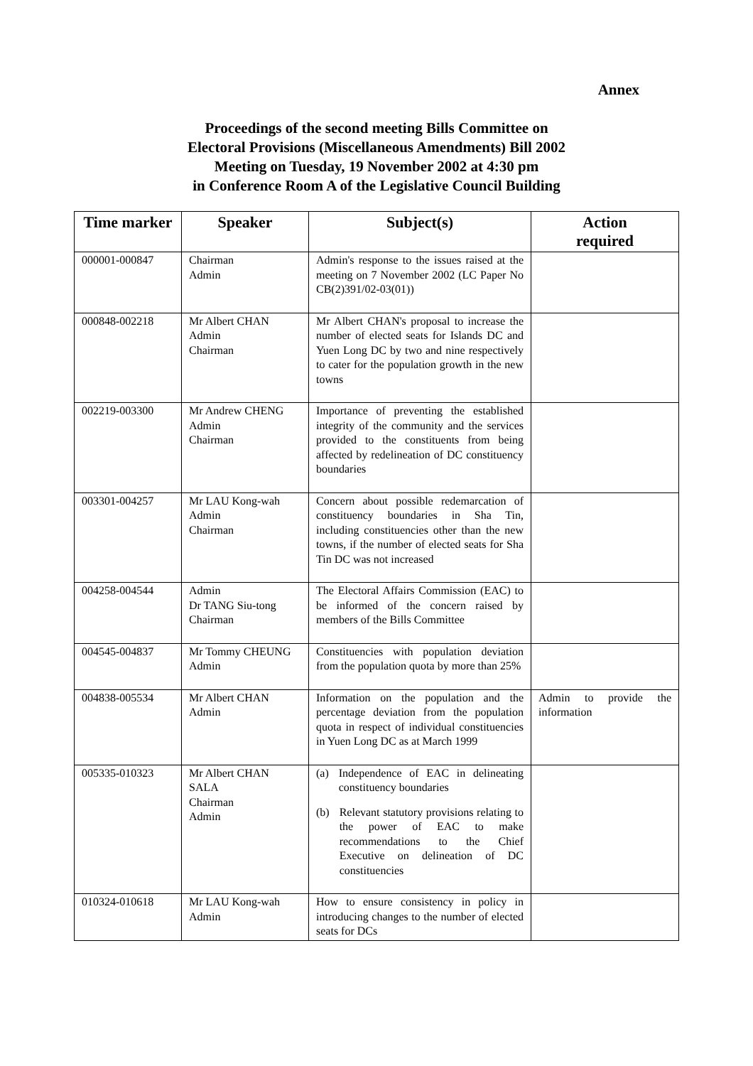Annex
Proceedings of the second meeting Bills Committee on
Electoral Provisions (Miscellaneous Amendments) Bill 2002
Meeting on Tuesday, 19 November 2002 at 4:30 pm
in Conference Room A of the Legislative Council Building
| Time marker | Speaker | Subject(s) | Action required |
| --- | --- | --- | --- |
| 000001-000847 | Chairman Admin | Admin's response to the issues raised at the meeting on 7 November 2002 (LC Paper No CB(2)391/02-03(01)) | |
| 000848-002218 | Mr Albert CHAN Admin Chairman | Mr Albert CHAN's proposal to increase the number of elected seats for Islands DC and Yuen Long DC by two and nine respectively to cater for the population growth in the new towns | |
| 002219-003300 | Mr Andrew CHENG Admin Chairman | Importance of preventing the established integrity of the community and the services provided to the constituents from being affected by redelineation of DC constituency boundaries | |
| 003301-004257 | Mr LAU Kong-wah Admin Chairman | Concern about possible redemarcation of constituency boundaries in Sha Tin, including constituencies other than the new towns, if the number of elected seats for Sha Tin DC was not increased | |
| 004258-004544 | Admin Dr TANG Siu-tong Chairman | The Electoral Affairs Commission (EAC) to be informed of the concern raised by members of the Bills Committee | |
| 004545-004837 | Mr Tommy CHEUNG Admin | Constituencies with population deviation from the population quota by more than 25% | |
| 004838-005534 | Mr Albert CHAN Admin | Information on the population and the percentage deviation from the population quota in respect of individual constituencies in Yuen Long DC as at March 1999 | Admin to provide the information |
| 005335-010323 | Mr Albert CHAN SALA Chairman Admin | (a) Independence of EAC in delineating constituency boundaries (b) Relevant statutory provisions relating to the power of EAC to make recommendations to the Chief Executive on delineation of DC constituencies | |
| 010324-010618 | Mr LAU Kong-wah Admin | How to ensure consistency in policy in introducing changes to the number of elected seats for DCs | |